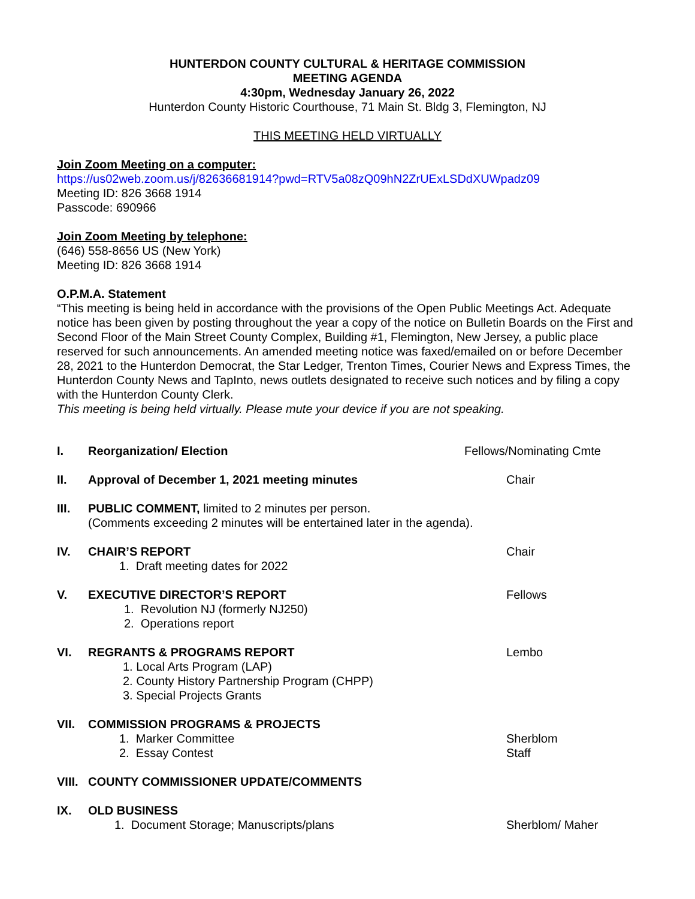HUNTERDON COUNTY CULTURAL & HERITAGE COMMISSION
MEETING AGENDA
4:30pm, Wednesday January 26, 2022
Hunterdon County Historic Courthouse, 71 Main St. Bldg 3, Flemington, NJ
THIS MEETING HELD VIRTUALLY
Join Zoom Meeting on a computer:
https://us02web.zoom.us/j/82636681914?pwd=RTV5a08zQ09hN2ZrUExLSDdXUWpadz09
Meeting ID: 826 3668 1914
Passcode: 690966
Join Zoom Meeting by telephone:
(646) 558-8656 US (New York)
Meeting ID: 826 3668 1914
O.P.M.A. Statement
“This meeting is being held in accordance with the provisions of the Open Public Meetings Act. Adequate notice has been given by posting throughout the year a copy of the notice on Bulletin Boards on the First and Second Floor of the Main Street County Complex, Building #1, Flemington, New Jersey, a public place reserved for such announcements. An amended meeting notice was faxed/emailed on or before December 28, 2021 to the Hunterdon Democrat, the Star Ledger, Trenton Times, Courier News and Express Times, the Hunterdon County News and TapInto, news outlets designated to receive such notices and by filing a copy with the Hunterdon County Clerk.
This meeting is being held virtually. Please mute your device if you are not speaking.
I. Reorganization/ Election Fellows/Nominating Cmte
II. Approval of December 1, 2021 meeting minutes
Chair
III. PUBLIC COMMENT, limited to 2 minutes per person.
(Comments exceeding 2 minutes will be entertained later in the agenda).
IV. CHAIR’S REPORT
1. Draft meeting dates for 2022
Chair
V. EXECUTIVE DIRECTOR’S REPORT
1. Revolution NJ (formerly NJ250)
2. Operations report
Fellows
VI. REGRANTS & PROGRAMS REPORT
1. Local Arts Program (LAP)
2. County History Partnership Program (CHPP)
3. Special Projects Grants
Lembo
VII. COMMISSION PROGRAMS & PROJECTS
1. Marker Committee
2. Essay Contest
Sherblom
Staff
VIII.
COUNTY COMMISSIONER UPDATE/COMMENTS
IX. OLD BUSINESS
1. Document Storage; Manuscripts/plans
Sherblom/ Maher